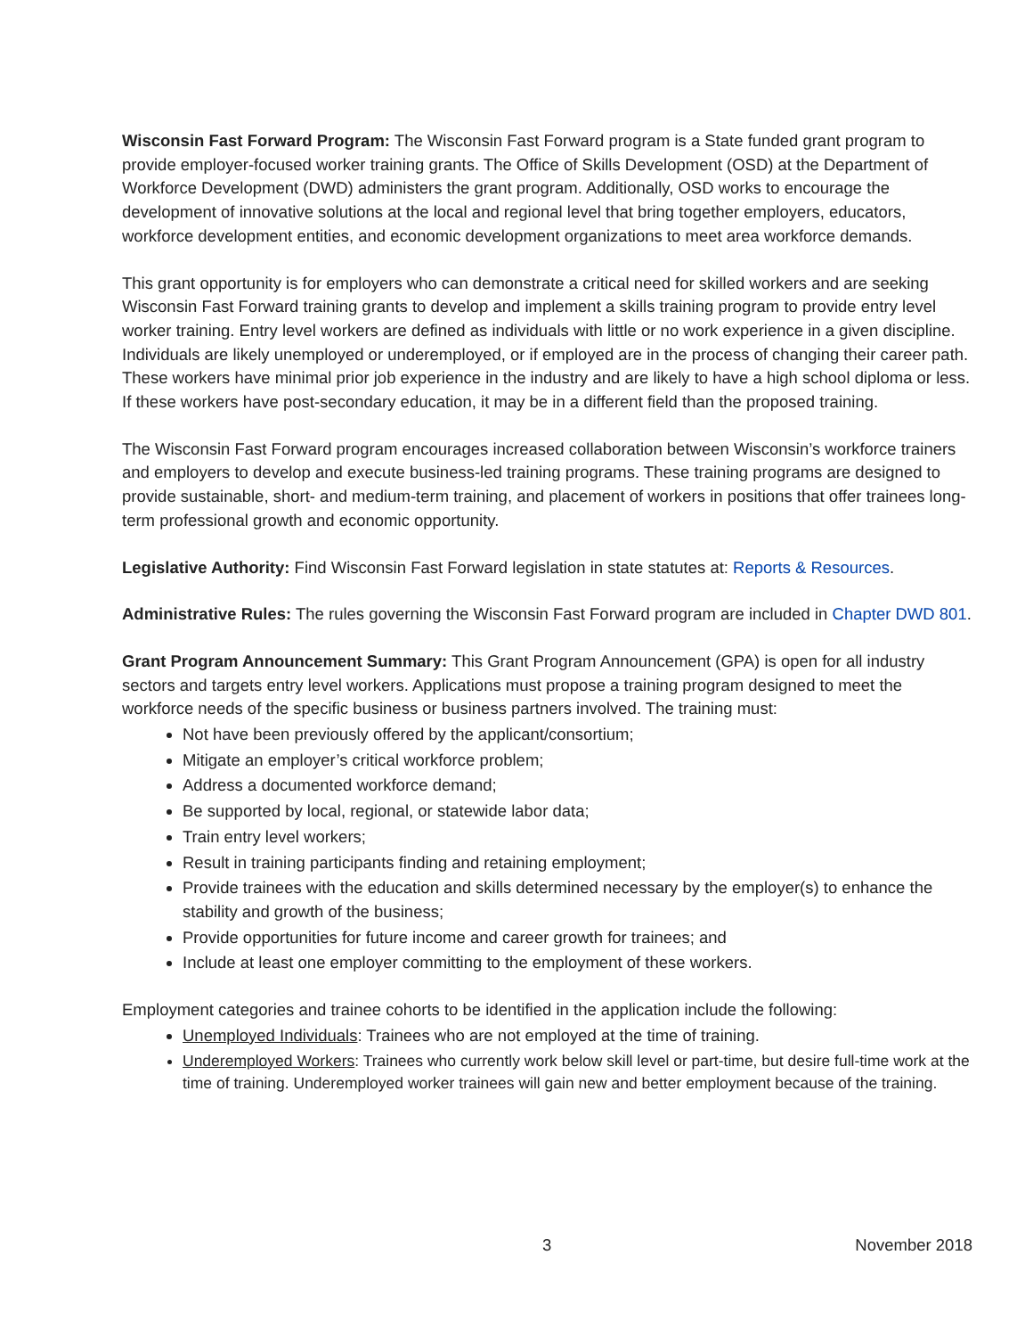Wisconsin Fast Forward Program: The Wisconsin Fast Forward program is a State funded grant program to provide employer-focused worker training grants. The Office of Skills Development (OSD) at the Department of Workforce Development (DWD) administers the grant program. Additionally, OSD works to encourage the development of innovative solutions at the local and regional level that bring together employers, educators, workforce development entities, and economic development organizations to meet area workforce demands.
This grant opportunity is for employers who can demonstrate a critical need for skilled workers and are seeking Wisconsin Fast Forward training grants to develop and implement a skills training program to provide entry level worker training. Entry level workers are defined as individuals with little or no work experience in a given discipline. Individuals are likely unemployed or underemployed, or if employed are in the process of changing their career path. These workers have minimal prior job experience in the industry and are likely to have a high school diploma or less. If these workers have post-secondary education, it may be in a different field than the proposed training.
The Wisconsin Fast Forward program encourages increased collaboration between Wisconsin’s workforce trainers and employers to develop and execute business-led training programs. These training programs are designed to provide sustainable, short- and medium-term training, and placement of workers in positions that offer trainees long-term professional growth and economic opportunity.
Legislative Authority: Find Wisconsin Fast Forward legislation in state statutes at: Reports & Resources.
Administrative Rules: The rules governing the Wisconsin Fast Forward program are included in Chapter DWD 801.
Grant Program Announcement Summary: This Grant Program Announcement (GPA) is open for all industry sectors and targets entry level workers. Applications must propose a training program designed to meet the workforce needs of the specific business or business partners involved. The training must:
Not have been previously offered by the applicant/consortium;
Mitigate an employer’s critical workforce problem;
Address a documented workforce demand;
Be supported by local, regional, or statewide labor data;
Train entry level workers;
Result in training participants finding and retaining employment;
Provide trainees with the education and skills determined necessary by the employer(s) to enhance the stability and growth of the business;
Provide opportunities for future income and career growth for trainees; and
Include at least one employer committing to the employment of these workers.
Employment categories and trainee cohorts to be identified in the application include the following:
Unemployed Individuals: Trainees who are not employed at the time of training.
Underemployed Workers: Trainees who currently work below skill level or part-time, but desire full-time work at the time of training. Underemployed worker trainees will gain new and better employment because of the training.
3 November 2018